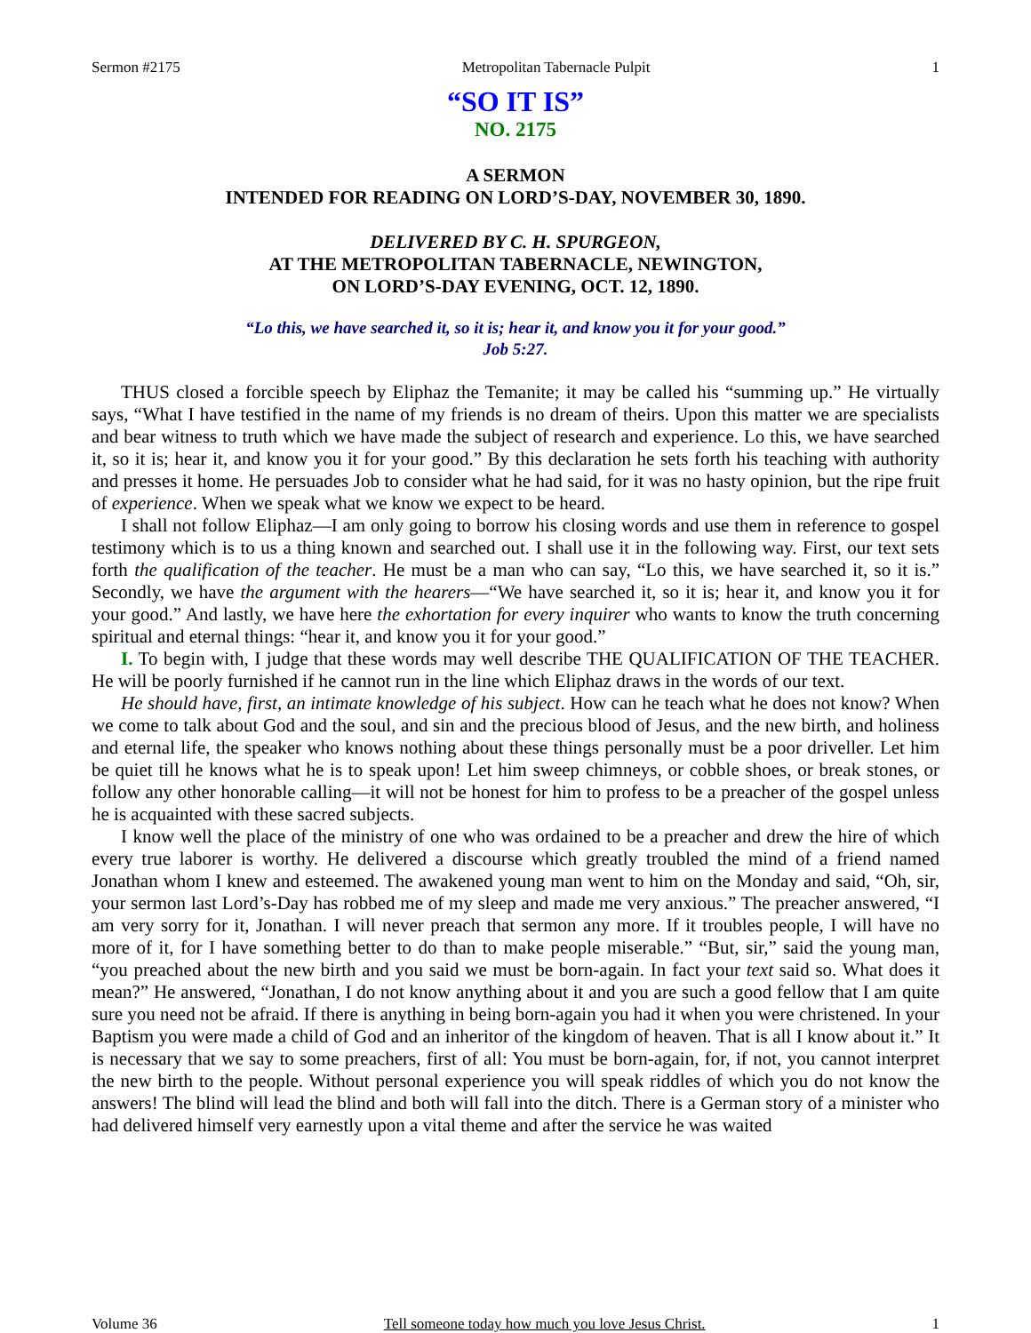Sermon #2175 Metropolitan Tabernacle Pulpit 1
“SO IT IS”
NO. 2175
A SERMON
INTENDED FOR READING ON LORD’S-DAY, NOVEMBER 30, 1890.
DELIVERED BY C. H. SPURGEON,
AT THE METROPOLITAN TABERNACLE, NEWINGTON,
ON LORD’S-DAY EVENING, OCT. 12, 1890.
“Lo this, we have searched it, so it is; hear it, and know you it for your good.”
Job 5:27.
THUS closed a forcible speech by Eliphaz the Temanite; it may be called his “summing up.” He virtually says, “What I have testified in the name of my friends is no dream of theirs. Upon this matter we are specialists and bear witness to truth which we have made the subject of research and experience. Lo this, we have searched it, so it is; hear it, and know you it for your good.” By this declaration he sets forth his teaching with authority and presses it home. He persuades Job to consider what he had said, for it was no hasty opinion, but the ripe fruit of experience. When we speak what we know we expect to be heard.
I shall not follow Eliphaz—I am only going to borrow his closing words and use them in reference to gospel testimony which is to us a thing known and searched out. I shall use it in the following way. First, our text sets forth the qualification of the teacher. He must be a man who can say, “Lo this, we have searched it, so it is.” Secondly, we have the argument with the hearers—“We have searched it, so it is; hear it, and know you it for your good.” And lastly, we have here the exhortation for every inquirer who wants to know the truth concerning spiritual and eternal things: “hear it, and know you it for your good.”
I. To begin with, I judge that these words may well describe THE QUALIFICATION OF THE TEACHER. He will be poorly furnished if he cannot run in the line which Eliphaz draws in the words of our text.
He should have, first, an intimate knowledge of his subject. How can he teach what he does not know? When we come to talk about God and the soul, and sin and the precious blood of Jesus, and the new birth, and holiness and eternal life, the speaker who knows nothing about these things personally must be a poor driveller. Let him be quiet till he knows what he is to speak upon! Let him sweep chimneys, or cobble shoes, or break stones, or follow any other honorable calling—it will not be honest for him to profess to be a preacher of the gospel unless he is acquainted with these sacred subjects.
I know well the place of the ministry of one who was ordained to be a preacher and drew the hire of which every true laborer is worthy. He delivered a discourse which greatly troubled the mind of a friend named Jonathan whom I knew and esteemed. The awakened young man went to him on the Monday and said, “Oh, sir, your sermon last Lord’s-Day has robbed me of my sleep and made me very anxious.” The preacher answered, “I am very sorry for it, Jonathan. I will never preach that sermon any more. If it troubles people, I will have no more of it, for I have something better to do than to make people miserable.” “But, sir,” said the young man, “you preached about the new birth and you said we must be born-again. In fact your text said so. What does it mean?” He answered, “Jonathan, I do not know anything about it and you are such a good fellow that I am quite sure you need not be afraid. If there is anything in being born-again you had it when you were christened. In your Baptism you were made a child of God and an inheritor of the kingdom of heaven. That is all I know about it.” It is necessary that we say to some preachers, first of all: You must be born-again, for, if not, you cannot interpret the new birth to the people. Without personal experience you will speak riddles of which you do not know the answers! The blind will lead the blind and both will fall into the ditch. There is a German story of a minister who had delivered himself very earnestly upon a vital theme and after the service he was waited
Volume 36 Tell someone today how much you love Jesus Christ. 1